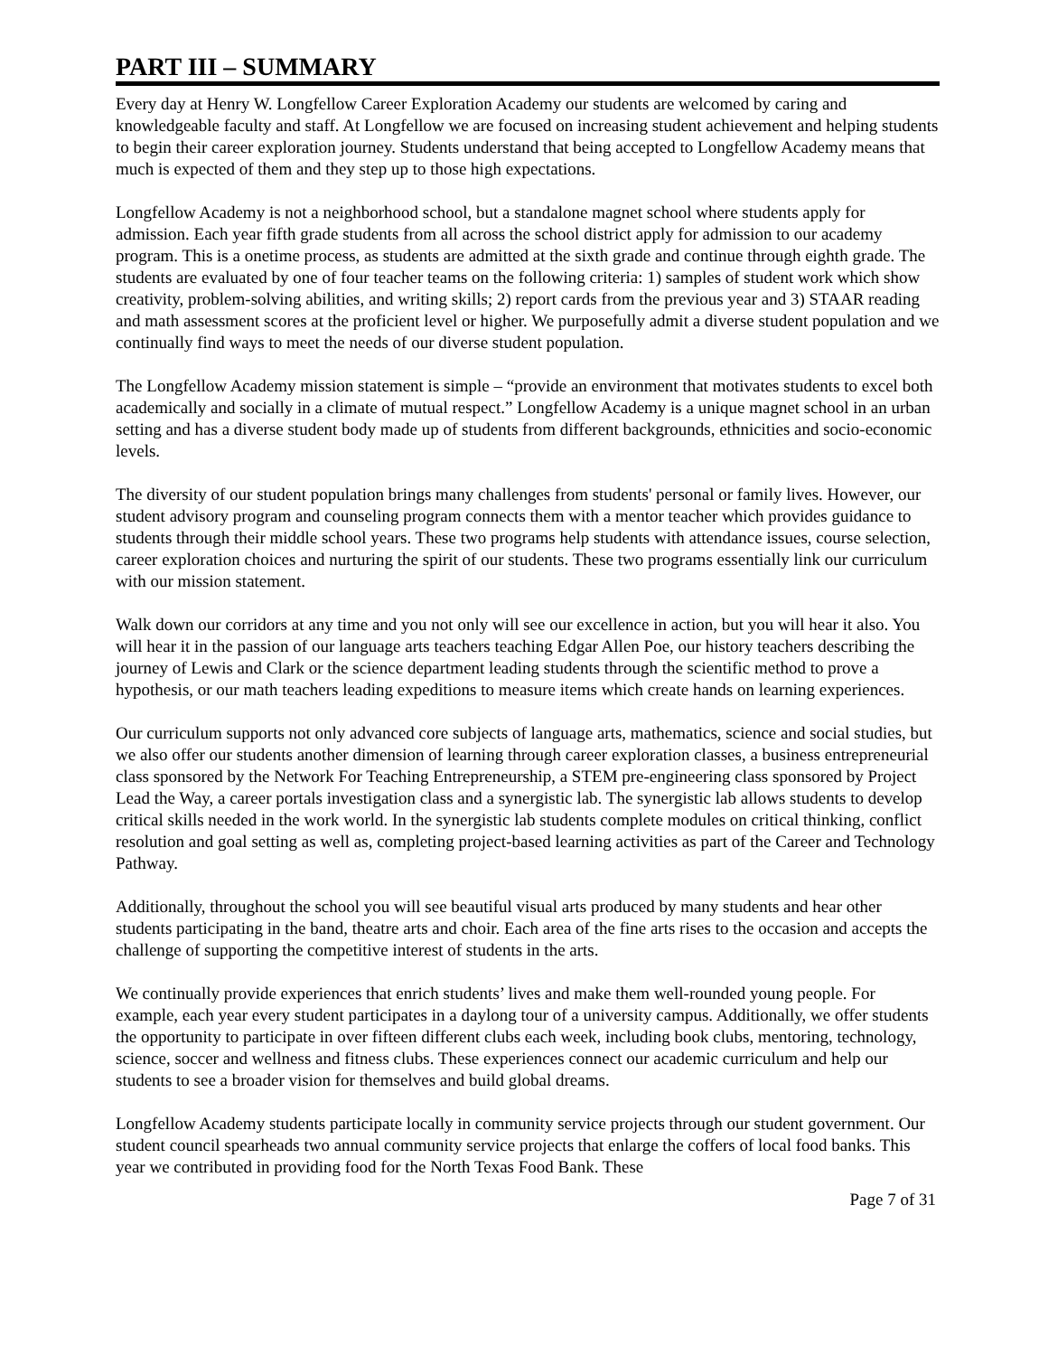PART III – SUMMARY
Every day at Henry W. Longfellow Career Exploration Academy our students are welcomed by caring and knowledgeable faculty and staff. At Longfellow we are focused on increasing student achievement and helping students to begin their career exploration journey. Students understand that being accepted to Longfellow Academy means that much is expected of them and they step up to those high expectations.
Longfellow Academy is not a neighborhood school, but a standalone magnet school where students apply for admission. Each year fifth grade students from all across the school district apply for admission to our academy program. This is a onetime process, as students are admitted at the sixth grade and continue through eighth grade. The students are evaluated by one of four teacher teams on the following criteria: 1) samples of student work which show creativity, problem-solving abilities, and writing skills; 2) report cards from the previous year and 3) STAAR reading and math assessment scores at the proficient level or higher. We purposefully admit a diverse student population and we continually find ways to meet the needs of our diverse student population.
The Longfellow Academy mission statement is simple – “provide an environment that motivates students to excel both academically and socially in a climate of mutual respect.” Longfellow Academy is a unique magnet school in an urban setting and has a diverse student body made up of students from different backgrounds, ethnicities and socio-economic levels.
The diversity of our student population brings many challenges from students' personal or family lives. However, our student advisory program and counseling program connects them with a mentor teacher which provides guidance to students through their middle school years. These two programs help students with attendance issues, course selection, career exploration choices and nurturing the spirit of our students. These two programs essentially link our curriculum with our mission statement.
Walk down our corridors at any time and you not only will see our excellence in action, but you will hear it also. You will hear it in the passion of our language arts teachers teaching Edgar Allen Poe, our history teachers describing the journey of Lewis and Clark or the science department leading students through the scientific method to prove a hypothesis, or our math teachers leading expeditions to measure items which create hands on learning experiences.
Our curriculum supports not only advanced core subjects of language arts, mathematics, science and social studies, but we also offer our students another dimension of learning through career exploration classes, a business entrepreneurial class sponsored by the Network For Teaching Entrepreneurship, a STEM pre-engineering class sponsored by Project Lead the Way, a career portals investigation class and a synergistic lab. The synergistic lab allows students to develop critical skills needed in the work world. In the synergistic lab students complete modules on critical thinking, conflict resolution and goal setting as well as, completing project-based learning activities as part of the Career and Technology Pathway.
Additionally, throughout the school you will see beautiful visual arts produced by many students and hear other students participating in the band, theatre arts and choir. Each area of the fine arts rises to the occasion and accepts the challenge of supporting the competitive interest of students in the arts.
We continually provide experiences that enrich students’ lives and make them well-rounded young people. For example, each year every student participates in a daylong tour of a university campus. Additionally, we offer students the opportunity to participate in over fifteen different clubs each week, including book clubs, mentoring, technology, science, soccer and wellness and fitness clubs. These experiences connect our academic curriculum and help our students to see a broader vision for themselves and build global dreams.
Longfellow Academy students participate locally in community service projects through our student government. Our student council spearheads two annual community service projects that enlarge the coffers of local food banks. This year we contributed in providing food for the North Texas Food Bank. These
Page 7 of 31